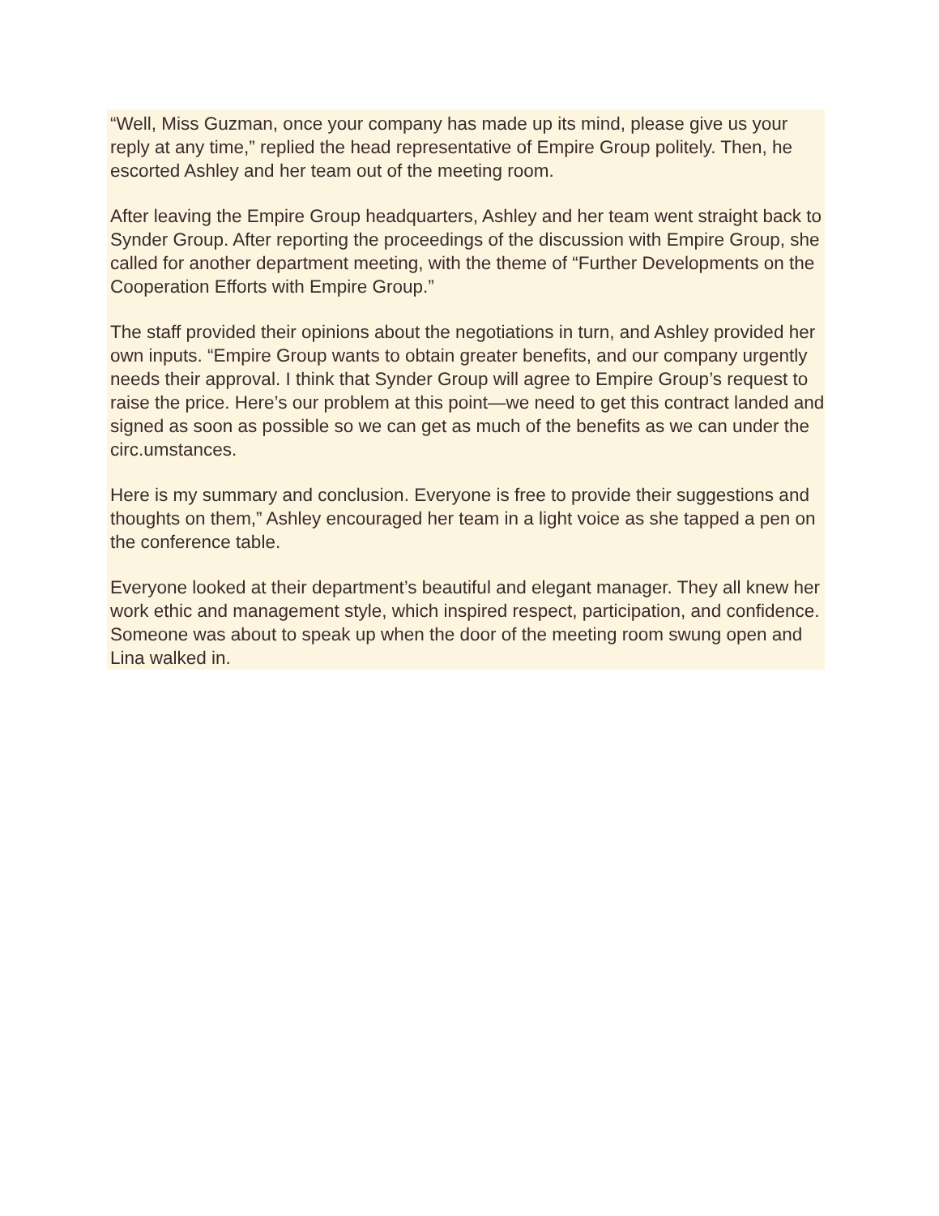“Well, Miss Guzman, once your company has made up its mind, please give us your reply at any time,” replied the head representative of Empire Group politely. Then, he escorted Ashley and her team out of the meeting room.
After leaving the Empire Group headquarters, Ashley and her team went straight back to Synder Group. After reporting the proceedings of the discussion with Empire Group, she called for another department meeting, with the theme of “Further Developments on the Cooperation Efforts with Empire Group.”
The staff provided their opinions about the negotiations in turn, and Ashley provided her own inputs. “Empire Group wants to obtain greater benefits, and our company urgently needs their approval. I think that Synder Group will agree to Empire Group’s request to raise the price. Here’s our problem at this point—we need to get this contract landed and signed as soon as possible so we can get as much of the benefits as we can under the circ.umstances.
Here is my summary and conclusion. Everyone is free to provide their suggestions and thoughts on them,” Ashley encouraged her team in a light voice as she tapped a pen on the conference table.
Everyone looked at their department’s beautiful and elegant manager. They all knew her work ethic and management style, which inspired respect, participation, and confidence. Someone was about to speak up when the door of the meeting room swung open and Lina walked in.